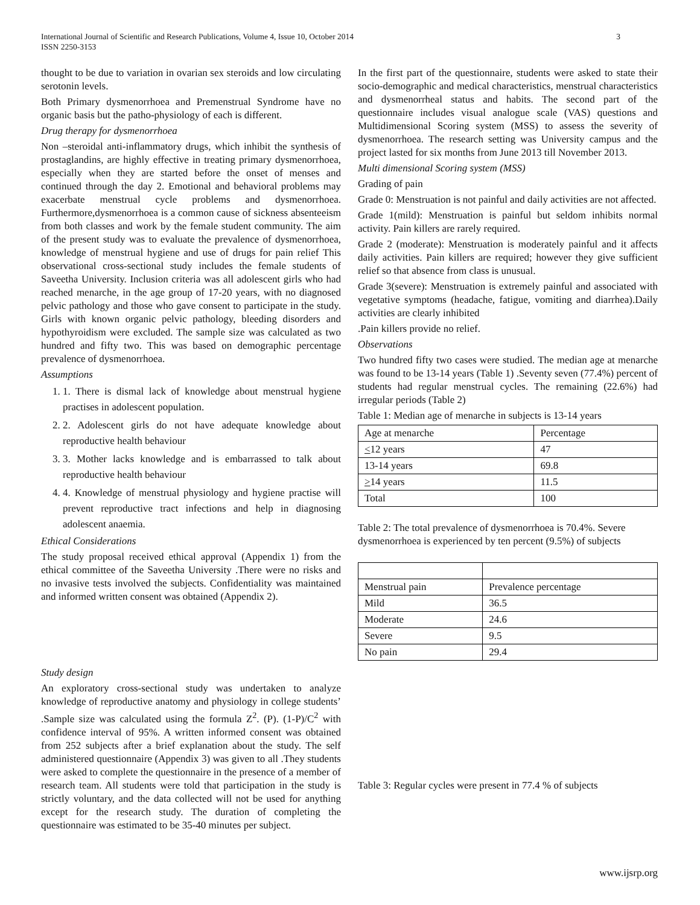3 International Journal of Scientific and Research Publications, Volume 4, Issue 10, October 2014
ISSN 2250-3153
thought to be due to variation in ovarian sex steroids and low circulating serotonin levels.
Both Primary dysmenorrhoea and Premenstrual Syndrome have no organic basis but the patho-physiology of each is different.
Drug therapy for dysmenorrhoea
Non –steroidal anti-inflammatory drugs, which inhibit the synthesis of prostaglandins, are highly effective in treating primary dysmenorrhoea, especially when they are started before the onset of menses and continued through the day 2. Emotional and behavioral problems may exacerbate menstrual cycle problems and dysmenorrhoea. Furthermore,dysmenorrhoea is a common cause of sickness absenteeism from both classes and work by the female student community. The aim of the present study was to evaluate the prevalence of dysmenorrhoea, knowledge of menstrual hygiene and use of drugs for pain relief This observational cross-sectional study includes the female students of Saveetha University. Inclusion criteria was all adolescent girls who had reached menarche, in the age group of 17-20 years, with no diagnosed pelvic pathology and those who gave consent to participate in the study. Girls with known organic pelvic pathology, bleeding disorders and hypothyroidism were excluded. The sample size was calculated as two hundred and fifty two. This was based on demographic percentage prevalence of dysmenorrhoea.
Assumptions
1. 1. There is dismal lack of knowledge about menstrual hygiene practises in adolescent population.
2. 2. Adolescent girls do not have adequate knowledge about reproductive health behaviour
3. 3. Mother lacks knowledge and is embarrassed to talk about reproductive health behaviour
4. 4. Knowledge of menstrual physiology and hygiene practise will prevent reproductive tract infections and help in diagnosing adolescent anaemia.
Ethical Considerations
The study proposal received ethical approval (Appendix 1) from the ethical committee of the Saveetha University .There were no risks and no invasive tests involved the subjects. Confidentiality was maintained and informed written consent was obtained (Appendix 2).
Study design
An exploratory cross-sectional study was undertaken to analyze knowledge of reproductive anatomy and physiology in college students’ .Sample size was calculated using the formula Z<sup>2</sup>. (P). (1-P)/C<sup>2</sup> with confidence interval of 95%. A written informed consent was obtained from 252 subjects after a brief explanation about the study. The self administered questionnaire (Appendix 3) was given to all .They students were asked to complete the questionnaire in the presence of a member of research team. All students were told that participation in the study is strictly voluntary, and the data collected will not be used for anything except for the research study. The duration of completing the questionnaire was estimated to be 35-40 minutes per subject.
In the first part of the questionnaire, students were asked to state their socio-demographic and medical characteristics, menstrual characteristics and dysmenorrheal status and habits. The second part of the questionnaire includes visual analogue scale (VAS) questions and Multidimensional Scoring system (MSS) to assess the severity of dysmenorrhoea. The research setting was University campus and the project lasted for six months from June 2013 till November 2013.
Multi dimensional Scoring system (MSS)
Grading of pain
Grade 0: Menstruation is not painful and daily activities are not affected.
Grade 1(mild): Menstruation is painful but seldom inhibits normal activity. Pain killers are rarely required.
Grade 2 (moderate): Menstruation is moderately painful and it affects daily activities. Pain killers are required; however they give sufficient relief so that absence from class is unusual.
Grade 3(severe): Menstruation is extremely painful and associated with vegetative symptoms (headache, fatigue, vomiting and diarrhea).Daily activities are clearly inhibited
.Pain killers provide no relief.
Observations
Two hundred fifty two cases were studied. The median age at menarche was found to be 13-14 years (Table 1) .Seventy seven (77.4%) percent of students had regular menstrual cycles. The remaining (22.6%) had irregular periods (Table 2)
Table 1: Median age of menarche in subjects is 13-14 years
| Age at menarche | Percentage |
| < 12 years | 47 |
| 13-14 years | 69.8 |
| > 14 years | 11.5 |
| Total | 100 |
Table 2: The total prevalence of dysmenorrhoea is 70.4%. Severe dysmenorrhoea is experienced by ten percent (9.5%) of subjects
| Menstrual pain | Prevalence percentage |
| Mild | 36.5 |
| Moderate | 24.6 |
| Severe | 9.5 |
| No pain | 29.4 |
Table 3: Regular cycles were present in 77.4 % of subjects
www.ijsrp.org